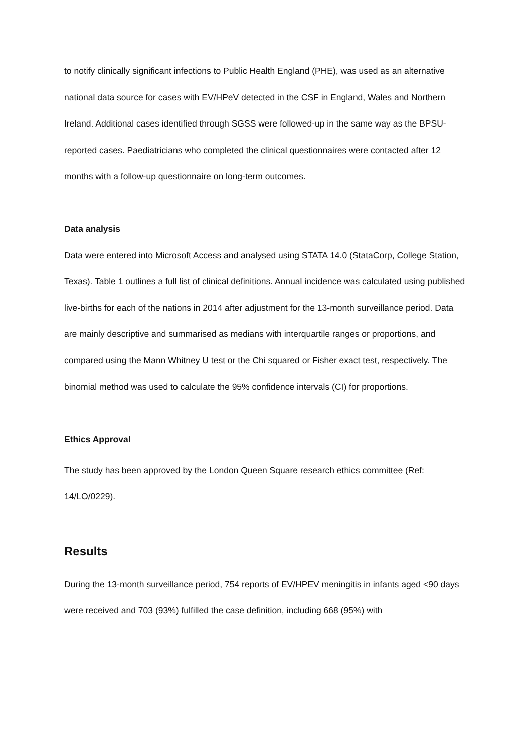to notify clinically significant infections to Public Health England (PHE), was used as an alternative national data source for cases with EV/HPeV detected in the CSF in England, Wales and Northern Ireland. Additional cases identified through SGSS were followed-up in the same way as the BPSU-reported cases. Paediatricians who completed the clinical questionnaires were contacted after 12 months with a follow-up questionnaire on long-term outcomes.
Data analysis
Data were entered into Microsoft Access and analysed using STATA 14.0 (StataCorp, College Station, Texas). Table 1 outlines a full list of clinical definitions. Annual incidence was calculated using published live-births for each of the nations in 2014 after adjustment for the 13-month surveillance period. Data are mainly descriptive and summarised as medians with interquartile ranges or proportions, and compared using the Mann Whitney U test or the Chi squared or Fisher exact test, respectively. The binomial method was used to calculate the 95% confidence intervals (CI) for proportions.
Ethics Approval
The study has been approved by the London Queen Square research ethics committee (Ref: 14/LO/0229).
Results
During the 13-month surveillance period, 754 reports of EV/HPEV meningitis in infants aged <90 days were received and 703 (93%) fulfilled the case definition, including 668 (95%) with